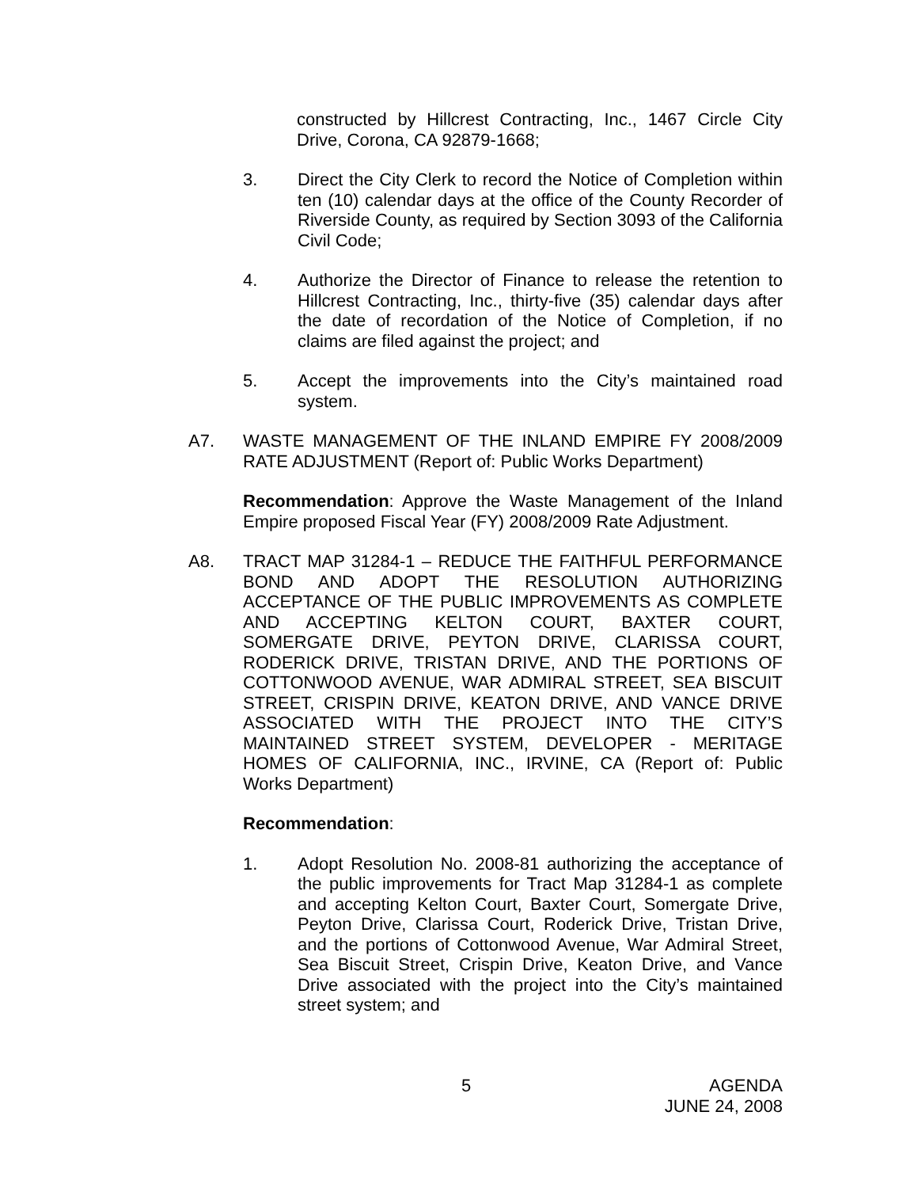constructed by Hillcrest Contracting, Inc., 1467 Circle City Drive, Corona, CA 92879-1668;
3. Direct the City Clerk to record the Notice of Completion within ten (10) calendar days at the office of the County Recorder of Riverside County, as required by Section 3093 of the California Civil Code;
4. Authorize the Director of Finance to release the retention to Hillcrest Contracting, Inc., thirty-five (35) calendar days after the date of recordation of the Notice of Completion, if no claims are filed against the project; and
5. Accept the improvements into the City’s maintained road system.
A7. WASTE MANAGEMENT OF THE INLAND EMPIRE FY 2008/2009 RATE ADJUSTMENT (Report of: Public Works Department)
Recommendation: Approve the Waste Management of the Inland Empire proposed Fiscal Year (FY) 2008/2009 Rate Adjustment.
A8. TRACT MAP 31284-1 – REDUCE THE FAITHFUL PERFORMANCE BOND AND ADOPT THE RESOLUTION AUTHORIZING ACCEPTANCE OF THE PUBLIC IMPROVEMENTS AS COMPLETE AND ACCEPTING KELTON COURT, BAXTER COURT, SOMERGATE DRIVE, PEYTON DRIVE, CLARISSA COURT, RODERICK DRIVE, TRISTAN DRIVE, AND THE PORTIONS OF COTTONWOOD AVENUE, WAR ADMIRAL STREET, SEA BISCUIT STREET, CRISPIN DRIVE, KEATON DRIVE, AND VANCE DRIVE ASSOCIATED WITH THE PROJECT INTO THE CITY’S MAINTAINED STREET SYSTEM, DEVELOPER - MERITAGE HOMES OF CALIFORNIA, INC., IRVINE, CA (Report of: Public Works Department)
Recommendation:
1. Adopt Resolution No. 2008-81 authorizing the acceptance of the public improvements for Tract Map 31284-1 as complete and accepting Kelton Court, Baxter Court, Somergate Drive, Peyton Drive, Clarissa Court, Roderick Drive, Tristan Drive, and the portions of Cottonwood Avenue, War Admiral Street, Sea Biscuit Street, Crispin Drive, Keaton Drive, and Vance Drive associated with the project into the City’s maintained street system; and
5 AGENDA
JUNE 24, 2008